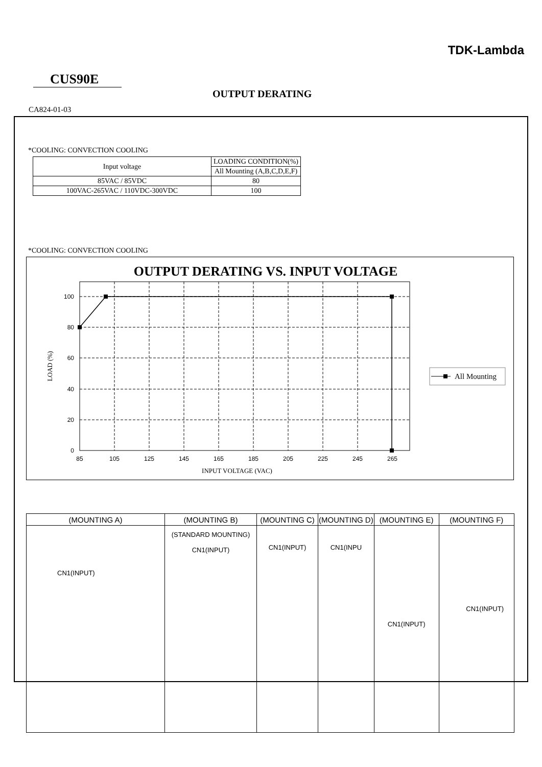TDK-Lambda
CUS90E
OUTPUT DERATING
CA824-01-03
*COOLING: CONVECTION COOLING
| Input voltage | LOADING CONDITION(%) |
| | All Mounting (A,B,C,D,E,F) |
| 85VAC / 85VDC | 80 |
| 100VAC-265VAC / 110VDC-300VDC | 100 |
*COOLING: CONVECTION COOLING
OUTPUT DERATING VS. INPUT VOLTAGE
100
80
60
40
20
0
85
105
125
145
165
185
205
225
245
265
INPUT VOLTAGE (VAC)
LOAD (%)
All Mounting
| (MOUNTING A) | (MOUNTING B) | (MOUNTING C) | (MOUNTING D) | (MOUNTING E) | (MOUNTING F) |
| --- | --- | --- | --- | --- | --- |
| CN1(INPUT) | (STANDARD MOUNTING) CN1(INPUT) | CN1(INPUT) | CN1(INPU | CN1(INPUT) | CN1(INPUT) |